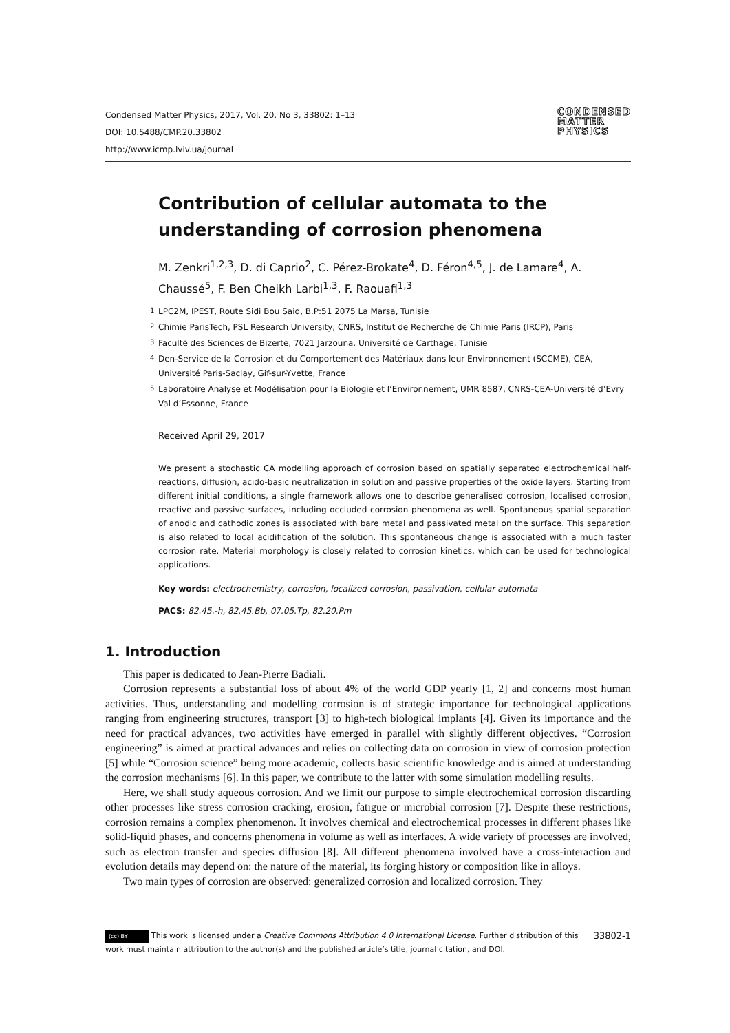Condensed Matter Physics, 2017, Vol. 20, No 3, 33802: 1–13
DOI: 10.5488/CMP.20.33802
http://www.icmp.lviv.ua/journal
CONDENSED
MATTER
PHYSICS
Contribution of cellular automata to the understanding of corrosion phenomena
M. Zenkri<sup>1,2,3</sup>, D. di Caprio<sup>2</sup>, C. Pérez-Brokate<sup>4</sup>, D. Féron<sup>4,5</sup>, J. de Lamare<sup>4</sup>, A. Chaussé<sup>5</sup>, F. Ben Cheikh Larbi<sup>1,3</sup>, F. Raouafi<sup>1,3</sup>
<sup>1</sup> LPC2M, IPEST, Route Sidi Bou Said, B.P:51 2075 La Marsa, Tunisie
<sup>2</sup> Chimie ParisTech, PSL Research University, CNRS, Institut de Recherche de Chimie Paris (IRCP), Paris
<sup>3</sup> Faculté des Sciences de Bizerte, 7021 Jarzouna, Université de Carthage, Tunisie
<sup>4</sup> Den-Service de la Corrosion et du Comportement des Matériaux dans leur Environnement (SCCME), CEA, Université Paris-Saclay, Gif-sur-Yvette, France
<sup>5</sup> Laboratoire Analyse et Modélisation pour la Biologie et l’Environnement, UMR 8587, CNRS-CEA-Université d’Evry Val d’Essonne, France
Received April 29, 2017
We present a stochastic CA modelling approach of corrosion based on spatially separated electrochemical half-reactions, diffusion, acido-basic neutralization in solution and passive properties of the oxide layers. Starting from different initial conditions, a single framework allows one to describe generalised corrosion, localised corrosion, reactive and passive surfaces, including occluded corrosion phenomena as well. Spontaneous spatial separation of anodic and cathodic zones is associated with bare metal and passivated metal on the surface. This separation is also related to local acidification of the solution. This spontaneous change is associated with a much faster corrosion rate. Material morphology is closely related to corrosion kinetics, which can be used for technological applications.
Key words: electrochemistry, corrosion, localized corrosion, passivation, cellular automata
PACS: 82.45.-h, 82.45.Bb, 07.05.Tp, 82.20.Pm
1. Introduction
This paper is dedicated to Jean-Pierre Badiali.
Corrosion represents a substantial loss of about 4% of the world GDP yearly [1, 2] and concerns most human activities. Thus, understanding and modelling corrosion is of strategic importance for technological applications ranging from engineering structures, transport [3] to high-tech biological implants [4]. Given its importance and the need for practical advances, two activities have emerged in parallel with slightly different objectives. “Corrosion engineering” is aimed at practical advances and relies on collecting data on corrosion in view of corrosion protection [5] while “Corrosion science” being more academic, collects basic scientific knowledge and is aimed at understanding the corrosion mechanisms [6]. In this paper, we contribute to the latter with some simulation modelling results.
Here, we shall study aqueous corrosion. And we limit our purpose to simple electrochemical corrosion discarding other processes like stress corrosion cracking, erosion, fatigue or microbial corrosion [7]. Despite these restrictions, corrosion remains a complex phenomenon. It involves chemical and electrochemical processes in different phases like solid-liquid phases, and concerns phenomena in volume as well as interfaces. A wide variety of processes are involved, such as electron transfer and species diffusion [8]. All different phenomena involved have a cross-interaction and evolution details may depend on: the nature of the material, its forging history or composition like in alloys.
Two main types of corrosion are observed: generalized corrosion and localized corrosion. They
33802-1 (cc) BY This work is licensed under a Creative Commons Attribution 4.0 International License. Further distribution of this work must maintain attribution to the author(s) and the published article’s title, journal citation, and DOI.